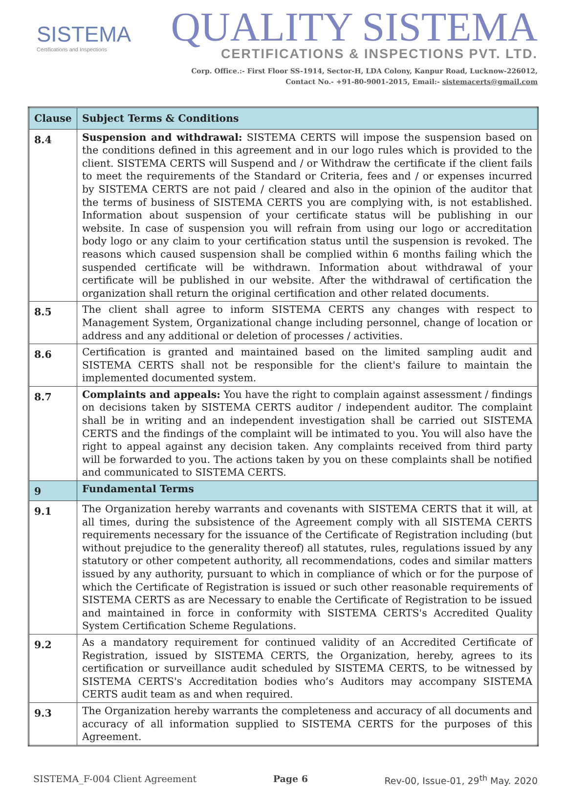SISTEMA
Certifications and Inspections
QUALITY SISTEMA
CERTIFICATIONS & INSPECTIONS PVT. LTD.
Corp. Office.:- First Floor SS-1914, Sector-H, LDA Colony, Kanpur Road, Lucknow-226012,
Contact No.- +91-80-9001-2015, Email:- sistemacerts@gmail.com
| Clause | Subject Terms & Conditions |
| --- | --- |
| 8.4 | Suspension and withdrawal: SISTEMA CERTS will impose the suspension based on the conditions defined in this agreement and in our logo rules which is provided to the client. SISTEMA CERTS will Suspend and / or Withdraw the certificate if the client fails to meet the requirements of the Standard or Criteria, fees and / or expenses incurred by SISTEMA CERTS are not paid / cleared and also in the opinion of the auditor that the terms of business of SISTEMA CERTS you are complying with, is not established. Information about suspension of your certificate status will be publishing in our website. In case of suspension you will refrain from using our logo or accreditation body logo or any claim to your certification status until the suspension is revoked. The reasons which caused suspension shall be complied within 6 months failing which the suspended certificate will be withdrawn. Information about withdrawal of your certificate will be published in our website. After the withdrawal of certification the organization shall return the original certification and other related documents. |
| 8.5 | The client shall agree to inform SISTEMA CERTS any changes with respect to Management System, Organizational change including personnel, change of location or address and any additional or deletion of processes / activities. |
| 8.6 | Certification is granted and maintained based on the limited sampling audit and SISTEMA CERTS shall not be responsible for the client's failure to maintain the implemented documented system. |
| 8.7 | Complaints and appeals: You have the right to complain against assessment / findings on decisions taken by SISTEMA CERTS auditor / independent auditor. The complaint shall be in writing and an independent investigation shall be carried out SISTEMA CERTS and the findings of the complaint will be intimated to you. You will also have the right to appeal against any decision taken. Any complaints received from third party will be forwarded to you. The actions taken by you on these complaints shall be notified and communicated to SISTEMA CERTS. |
| 9 | Fundamental Terms |
| 9.1 | The Organization hereby warrants and covenants with SISTEMA CERTS that it will, at all times, during the subsistence of the Agreement comply with all SISTEMA CERTS requirements necessary for the issuance of the Certificate of Registration including (but without prejudice to the generality thereof) all statutes, rules, regulations issued by any statutory or other competent authority, all recommendations, codes and similar matters issued by any authority, pursuant to which in compliance of which or for the purpose of which the Certificate of Registration is issued or such other reasonable requirements of SISTEMA CERTS as are Necessary to enable the Certificate of Registration to be issued and maintained in force in conformity with SISTEMA CERTS's Accredited Quality System Certification Scheme Regulations. |
| 9.2 | As a mandatory requirement for continued validity of an Accredited Certificate of Registration, issued by SISTEMA CERTS, the Organization, hereby, agrees to its certification or surveillance audit scheduled by SISTEMA CERTS, to be witnessed by SISTEMA CERTS's Accreditation bodies who’s Auditors may accompany SISTEMA CERTS audit team as and when required. |
| 9.3 | The Organization hereby warrants the completeness and accuracy of all documents and accuracy of all information supplied to SISTEMA CERTS for the purposes of this Agreement. |
SISTEMA_F-004 Client Agreement Page 6 Rev-00, Issue-01, 29<sup>th</sup> May. 2020